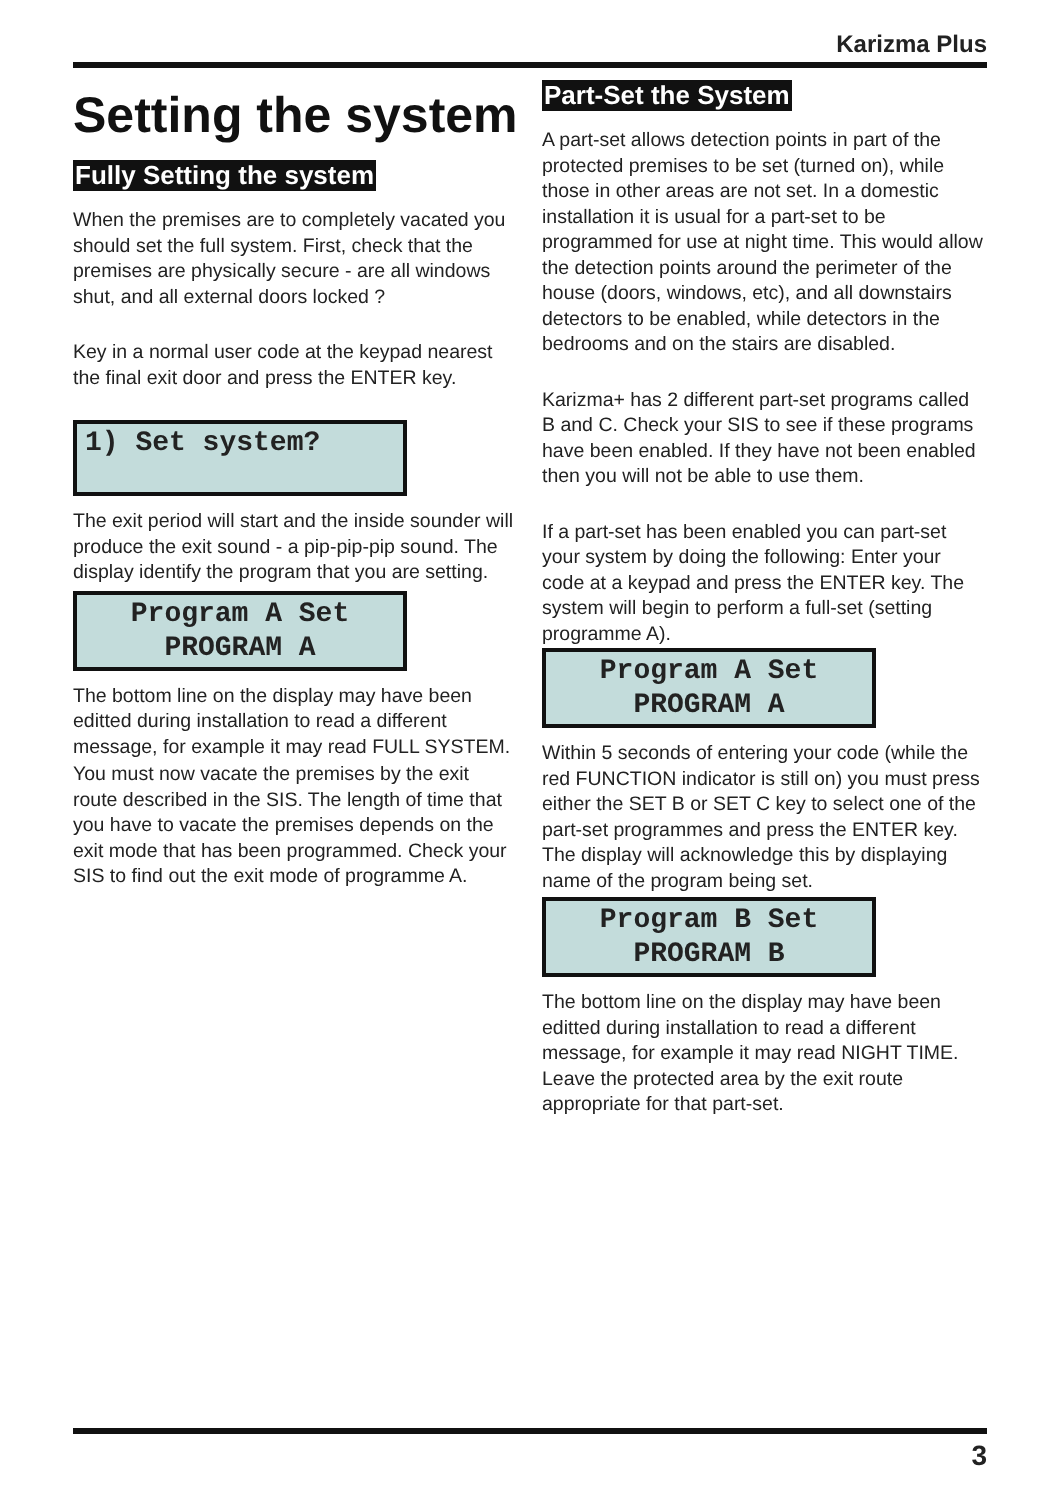Karizma Plus
Setting the system
Fully Setting the system
When the premises are to completely vacated you should set the full system. First, check that the premises are physically secure - are all windows shut, and all external doors locked ?
Key in a normal user code at the keypad nearest the final exit door and press the ENTER key.
1) Set system?
The exit period will start and the inside sounder will produce the exit sound - a pip-pip-pip sound. The display identify the program that you are setting.
Program A Set
PROGRAM A
The bottom line on the display may have been editted during installation to read a different message, for example it may read FULL SYSTEM.
You must now vacate the premises by the exit route described in the SIS. The length of time that you have to vacate the premises depends on the exit mode that has been programmed. Check your SIS to find out the exit mode of programme A.
Part-Set the System
A part-set allows detection points in part of the protected premises to be set (turned on), while those in other areas are not set. In a domestic installation it is usual for a part-set to be programmed for use at night time. This would allow the detection points around the perimeter of the house (doors, windows, etc), and all downstairs detectors to be enabled, while detectors in the bedrooms and on the stairs are disabled.
Karizma+ has 2 different part-set programs called B and C. Check your SIS to see if these programs have been enabled. If they have not been enabled then you will not be able to use them.
If a part-set has been enabled you can part-set your system by doing the following: Enter your code at a keypad and press the ENTER key. The system will begin to perform a full-set (setting programme A).
Program A Set
PROGRAM A
Within 5 seconds of entering your code (while the red FUNCTION indicator is still on) you must press either the SET B or SET C key to select one of the part-set programmes and press the ENTER key. The display will acknowledge this by displaying name of the program being set.
Program B Set
PROGRAM B
The bottom line on the display may have been editted during installation to read a different message, for example it may read NIGHT TIME. Leave the protected area by the exit route appropriate for that part-set.
3